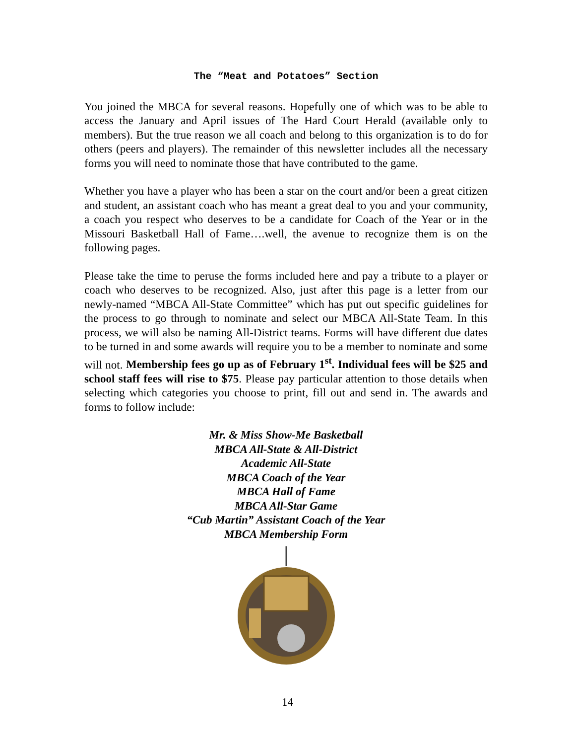The “Meat and Potatoes” Section
You joined the MBCA for several reasons. Hopefully one of which was to be able to access the January and April issues of The Hard Court Herald (available only to members). But the true reason we all coach and belong to this organization is to do for others (peers and players). The remainder of this newsletter includes all the necessary forms you will need to nominate those that have contributed to the game.
Whether you have a player who has been a star on the court and/or been a great citizen and student, an assistant coach who has meant a great deal to you and your community, a coach you respect who deserves to be a candidate for Coach of the Year or in the Missouri Basketball Hall of Fame….well, the avenue to recognize them is on the following pages.
Please take the time to peruse the forms included here and pay a tribute to a player or coach who deserves to be recognized. Also, just after this page is a letter from our newly-named “MBCA All-State Committee” which has put out specific guidelines for the process to go through to nominate and select our MBCA All-State Team. In this process, we will also be naming All-District teams. Forms will have different due dates to be turned in and some awards will require you to be a member to nominate and some will not. Membership fees go up as of February 1<sup>st</sup>. Individual fees will be $25 and school staff fees will rise to $75. Please pay particular attention to those details when selecting which categories you choose to print, fill out and send in. The awards and forms to follow include:
Mr. & Miss Show-Me Basketball
MBCA All-State & All-District
Academic All-State
MBCA Coach of the Year
MBCA Hall of Fame
MBCA All-Star Game
“Cub Martin” Assistant Coach of the Year
MBCA Membership Form
14